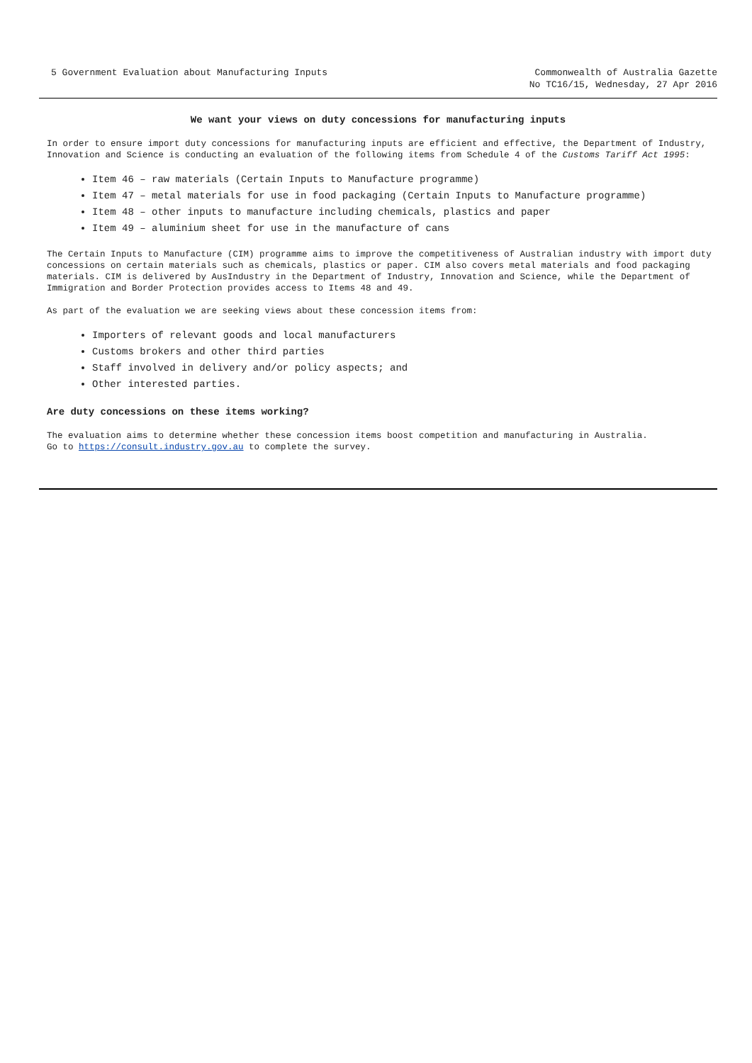5 Government Evaluation about Manufacturing Inputs
Commonwealth of Australia Gazette
No TC16/15, Wednesday, 27 Apr 2016
We want your views on duty concessions for manufacturing inputs
In order to ensure import duty concessions for manufacturing inputs are efficient and effective, the Department of Industry, Innovation and Science is conducting an evaluation of the following items from Schedule 4 of the Customs Tariff Act 1995:
Item 46 – raw materials (Certain Inputs to Manufacture programme)
Item 47 – metal materials for use in food packaging (Certain Inputs to Manufacture programme)
Item 48 – other inputs to manufacture including chemicals, plastics and paper
Item 49 – aluminium sheet for use in the manufacture of cans
The Certain Inputs to Manufacture (CIM) programme aims to improve the competitiveness of Australian industry with import duty concessions on certain materials such as chemicals, plastics or paper. CIM also covers metal materials and food packaging materials. CIM is delivered by AusIndustry in the Department of Industry, Innovation and Science, while the Department of Immigration and Border Protection provides access to Items 48 and 49.
As part of the evaluation we are seeking views about these concession items from:
Importers of relevant goods and local manufacturers
Customs brokers and other third parties
Staff involved in delivery and/or policy aspects; and
Other interested parties.
Are duty concessions on these items working?
The evaluation aims to determine whether these concession items boost competition and manufacturing in Australia.
Go to https://consult.industry.gov.au to complete the survey.